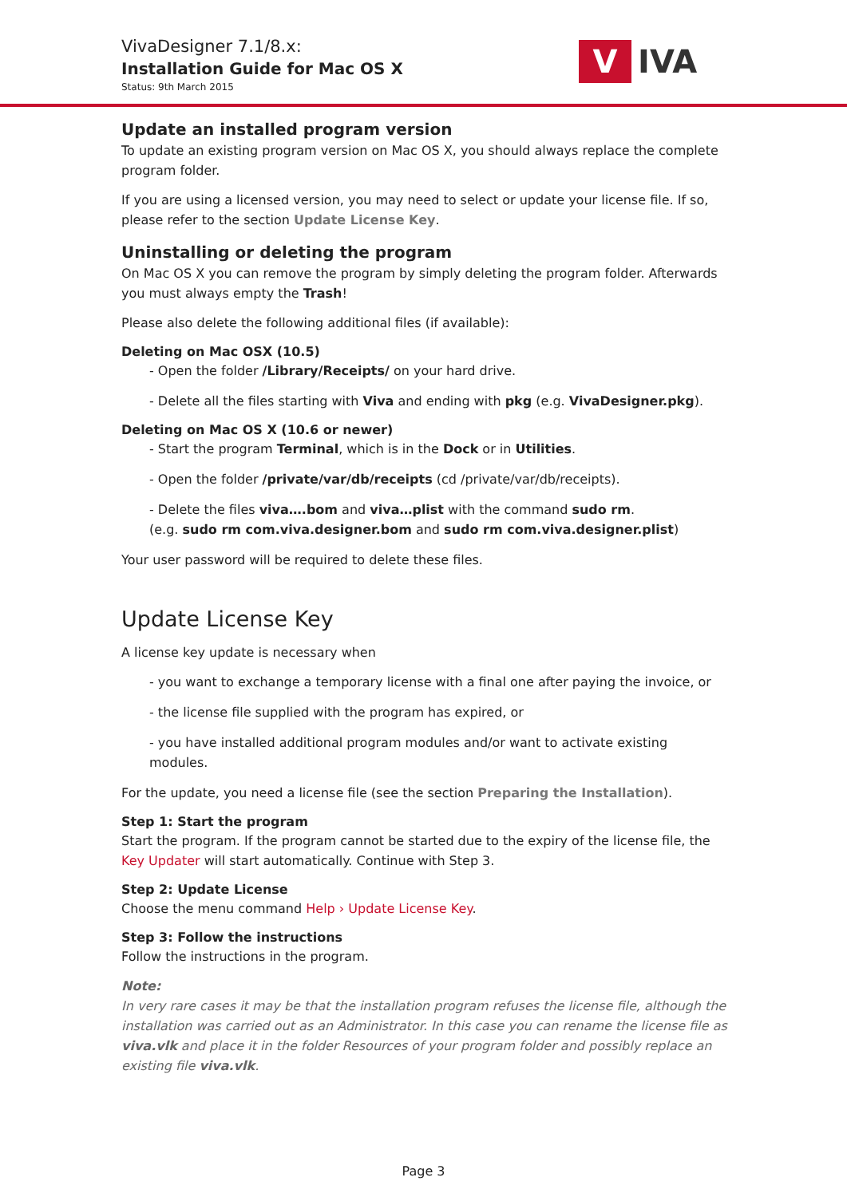VivaDesigner 7.1/8.x:
Installation Guide for Mac OS X
Status: 9th March 2015
V
IVA
Update an installed program version
To update an existing program version on Mac OS X, you should always replace the complete program folder.
If you are using a licensed version, you may need to select or update your license file. If so, please refer to the section Update License Key.
Uninstalling or deleting the program
On Mac OS X you can remove the program by simply deleting the program folder. Afterwards you must always empty the Trash!
Please also delete the following additional files (if available):
Deleting on Mac OSX (10.5)
- Open the folder /Library/Receipts/ on your hard drive.
- Delete all the files starting with Viva and ending with pkg (e.g. VivaDesigner.pkg).
Deleting on Mac OS X (10.6 or newer)
- Start the program Terminal, which is in the Dock or in Utilities.
- Open the folder /private/var/db/receipts (cd /private/var/db/receipts).
- Delete the files viva….bom and viva…plist with the command sudo rm.
(e.g. sudo rm com.viva.designer.bom and sudo rm com.viva.designer.plist)
Your user password will be required to delete these files.
Update License Key
A license key update is necessary when
- you want to exchange a temporary license with a final one after paying the invoice, or
- the license file supplied with the program has expired, or
- you have installed additional program modules and/or want to activate existing modules.
For the update, you need a license file (see the section Preparing the Installation).
Step 1: Start the program
Start the program. If the program cannot be started due to the expiry of the license file, the Key Updater will start automatically. Continue with Step 3.
Step 2: Update License
Choose the menu command Help › Update License Key.
Step 3: Follow the instructions
Follow the instructions in the program.
Note:
In very rare cases it may be that the installation program refuses the license file, although the installation was carried out as an Administrator. In this case you can rename the license file as viva.vlk and place it in the folder Resources of your program folder and possibly replace an existing file viva.vlk.
Page 3